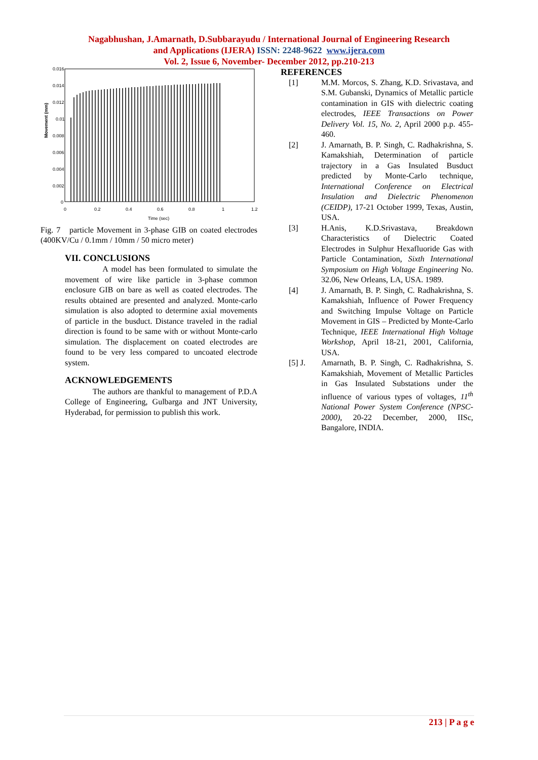Nagabhushan, J.Amarnath, D.Subbarayudu / International Journal of Engineering Research
and Applications (IJERA) ISSN: 2248-9622 www.ijera.com
Vol. 2, Issue 6, November- December 2012, pp.210-213
Movement (mm)
0.016
0.014
0.012
0.01
0.008
0.006
0.004
0.002
0
0
0.2
0.4
0.6
0.8
1
1.2
Time (sec)
Fig. 7 particle Movement in 3-phase GIB on coated electrodes (400KV/Cu / 0.1mm / 10mm / 50 micro meter)
VII. CONCLUSIONS
A model has been formulated to simulate the movement of wire like particle in 3-phase common enclosure GIB on bare as well as coated electrodes. The results obtained are presented and analyzed. Monte-carlo simulation is also adopted to determine axial movements of particle in the busduct. Distance traveled in the radial direction is found to be same with or without Monte-carlo simulation. The displacement on coated electrodes are found to be very less compared to uncoated electrode system.
ACKNOWLEDGEMENTS
The authors are thankful to management of P.D.A College of Engineering, Gulbarga and JNT University, Hyderabad, for permission to publish this work.
REFERENCES
[1] M.M. Morcos, S. Zhang, K.D. Srivastava, and S.M. Gubanski, Dynamics of Metallic particle contamination in GIS with dielectric coating electrodes, IEEE Transactions on Power Delivery Vol. 15, No. 2, April 2000 p.p. 455-460.
[2] J. Amarnath, B. P. Singh, C. Radhakrishna, S. Kamakshiah, Determination of particle trajectory in a Gas Insulated Busduct predicted by Monte-Carlo technique, International Conference on Electrical Insulation and Dielectric Phenomenon (CEIDP), 17-21 October 1999, Texas, Austin, USA.
[3] H.Anis, K.D.Srivastava, Breakdown Characteristics of Dielectric Coated Electrodes in Sulphur Hexafluoride Gas with Particle Contamination, Sixth International Symposium on High Voltage Engineering No. 32.06, New Orleans, LA, USA. 1989.
[4] J. Amarnath, B. P. Singh, C. Radhakrishna, S. Kamakshiah, Influence of Power Frequency and Switching Impulse Voltage on Particle Movement in GIS – Predicted by Monte-Carlo Technique, IEEE International High Voltage Workshop, April 18-21, 2001, California, USA.
[5] J. Amarnath, B. P. Singh, C. Radhakrishna, S. Kamakshiah, Movement of Metallic Particles in Gas Insulated Substations under the influence of various types of voltages, 11<sup>th</sup> National Power System Conference (NPSC-2000), 20-22 December, 2000, IISc, Bangalore, INDIA.
213 | P a g e